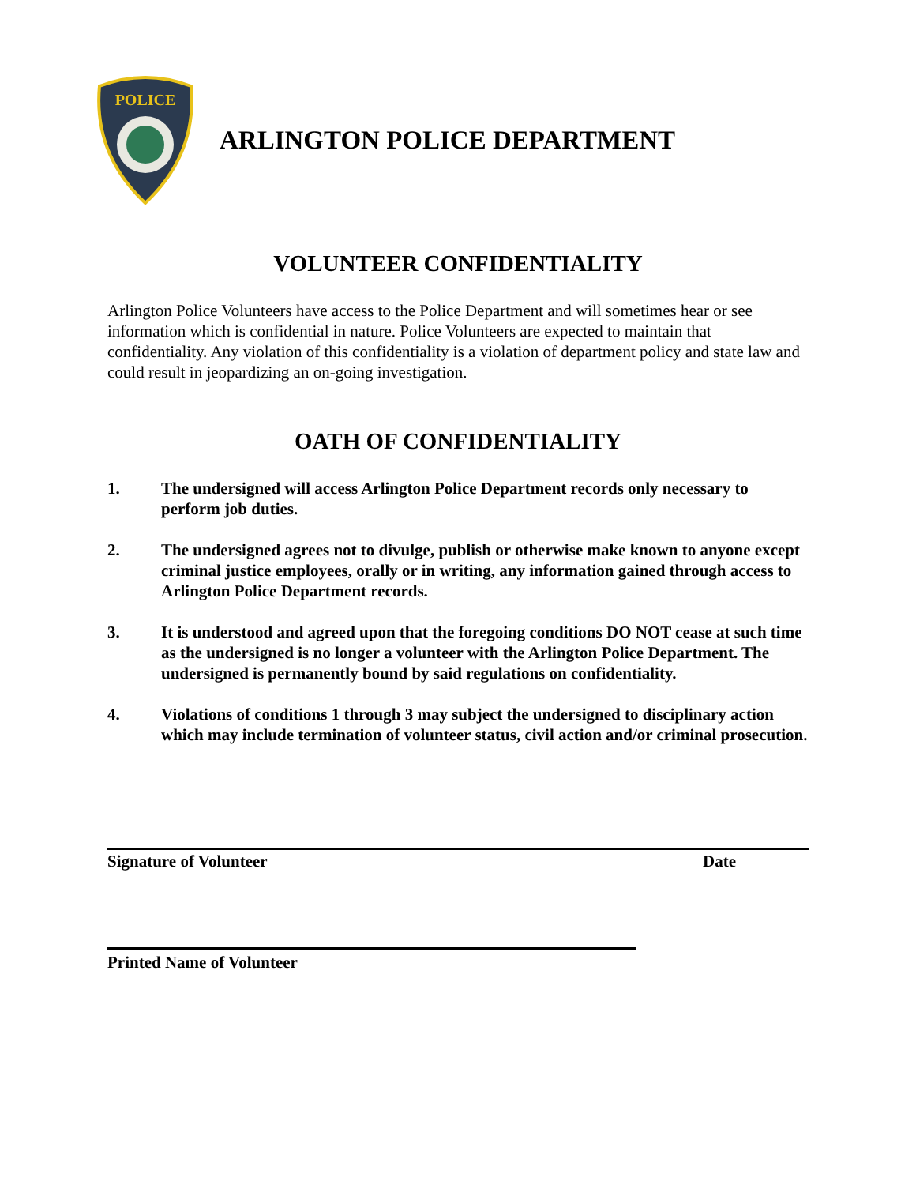POLICE
ARLINGTON POLICE DEPARTMENT
VOLUNTEER CONFIDENTIALITY
Arlington Police Volunteers have access to the Police Department and will sometimes hear or see information which is confidential in nature. Police Volunteers are expected to maintain that confidentiality. Any violation of this confidentiality is a violation of department policy and state law and could result in jeopardizing an on-going investigation.
OATH OF CONFIDENTIALITY
1. The undersigned will access Arlington Police Department records only necessary to perform job duties.
2. The undersigned agrees not to divulge, publish or otherwise make known to anyone except criminal justice employees, orally or in writing, any information gained through access to Arlington Police Department records.
3. It is understood and agreed upon that the foregoing conditions DO NOT cease at such time as the undersigned is no longer a volunteer with the Arlington Police Department. The undersigned is permanently bound by said regulations on confidentiality.
4. Violations of conditions 1 through 3 may subject the undersigned to disciplinary action which may include termination of volunteer status, civil action and/or criminal prosecution.
Signature of Volunteer Date
Printed Name of Volunteer